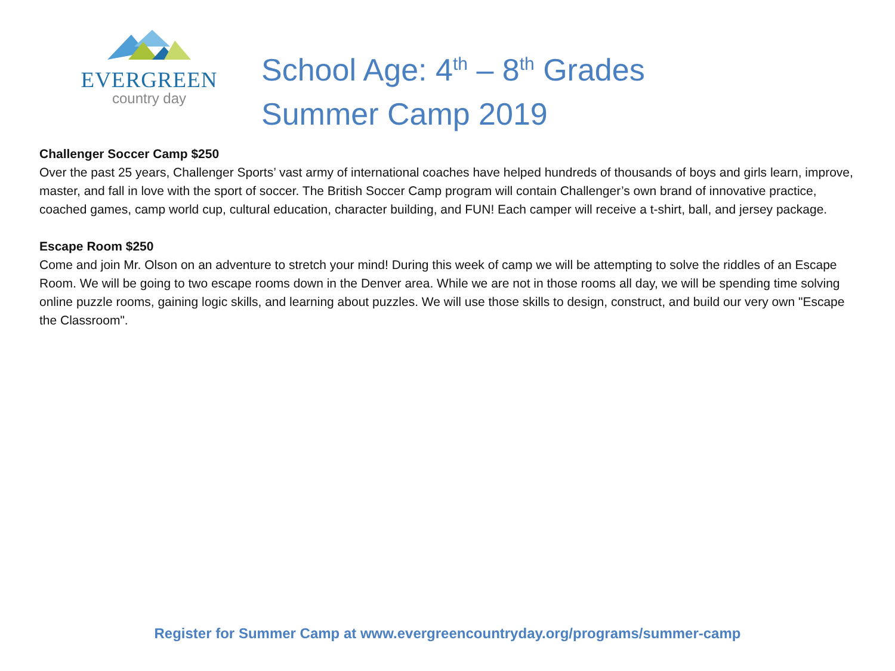EVERGREEN
country day
School Age: 4<sup>th</sup> – 8<sup>th</sup> Grades
Summer Camp 2019
Challenger Soccer Camp $250
Over the past 25 years, Challenger Sports’ vast army of international coaches have helped hundreds of thousands of boys and girls learn, improve, master, and fall in love with the sport of soccer. The British Soccer Camp program will contain Challenger’s own brand of innovative practice, coached games, camp world cup, cultural education, character building, and FUN! Each camper will receive a t-shirt, ball, and jersey package.
Escape Room $250
Come and join Mr. Olson on an adventure to stretch your mind! During this week of camp we will be attempting to solve the riddles of an Escape Room. We will be going to two escape rooms down in the Denver area. While we are not in those rooms all day, we will be spending time solving online puzzle rooms, gaining logic skills, and learning about puzzles. We will use those skills to design, construct, and build our very own "Escape the Classroom".
Register for Summer Camp at www.evergreencountryday.org/programs/summer-camp